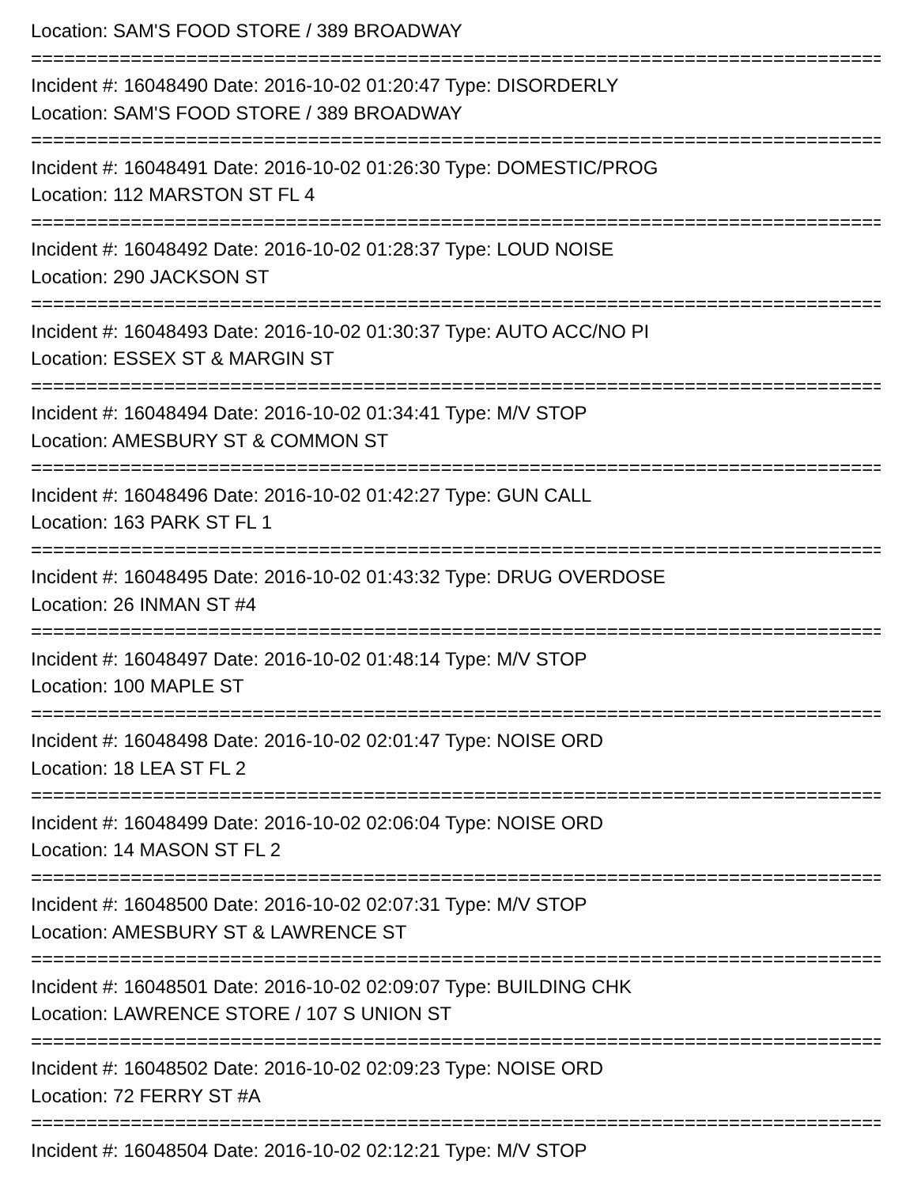Location: SAM'S FOOD STORE / 389 BROADWAY
================================================================================
Incident #: 16048490 Date: 2016-10-02 01:20:47 Type: DISORDERLY
Location: SAM'S FOOD STORE / 389 BROADWAY
================================================================================
Incident #: 16048491 Date: 2016-10-02 01:26:30 Type: DOMESTIC/PROG
Location: 112 MARSTON ST FL 4
================================================================================
Incident #: 16048492 Date: 2016-10-02 01:28:37 Type: LOUD NOISE
Location: 290 JACKSON ST
================================================================================
Incident #: 16048493 Date: 2016-10-02 01:30:37 Type: AUTO ACC/NO PI
Location: ESSEX ST & MARGIN ST
================================================================================
Incident #: 16048494 Date: 2016-10-02 01:34:41 Type: M/V STOP
Location: AMESBURY ST & COMMON ST
================================================================================
Incident #: 16048496 Date: 2016-10-02 01:42:27 Type: GUN CALL
Location: 163 PARK ST FL 1
================================================================================
Incident #: 16048495 Date: 2016-10-02 01:43:32 Type: DRUG OVERDOSE
Location: 26 INMAN ST #4
================================================================================
Incident #: 16048497 Date: 2016-10-02 01:48:14 Type: M/V STOP
Location: 100 MAPLE ST
================================================================================
Incident #: 16048498 Date: 2016-10-02 02:01:47 Type: NOISE ORD
Location: 18 LEA ST FL 2
================================================================================
Incident #: 16048499 Date: 2016-10-02 02:06:04 Type: NOISE ORD
Location: 14 MASON ST FL 2
================================================================================
Incident #: 16048500 Date: 2016-10-02 02:07:31 Type: M/V STOP
Location: AMESBURY ST & LAWRENCE ST
================================================================================
Incident #: 16048501 Date: 2016-10-02 02:09:07 Type: BUILDING CHK
Location: LAWRENCE STORE / 107 S UNION ST
================================================================================
Incident #: 16048502 Date: 2016-10-02 02:09:23 Type: NOISE ORD
Location: 72 FERRY ST #A
================================================================================
Incident #: 16048504 Date: 2016-10-02 02:12:21 Type: M/V STOP